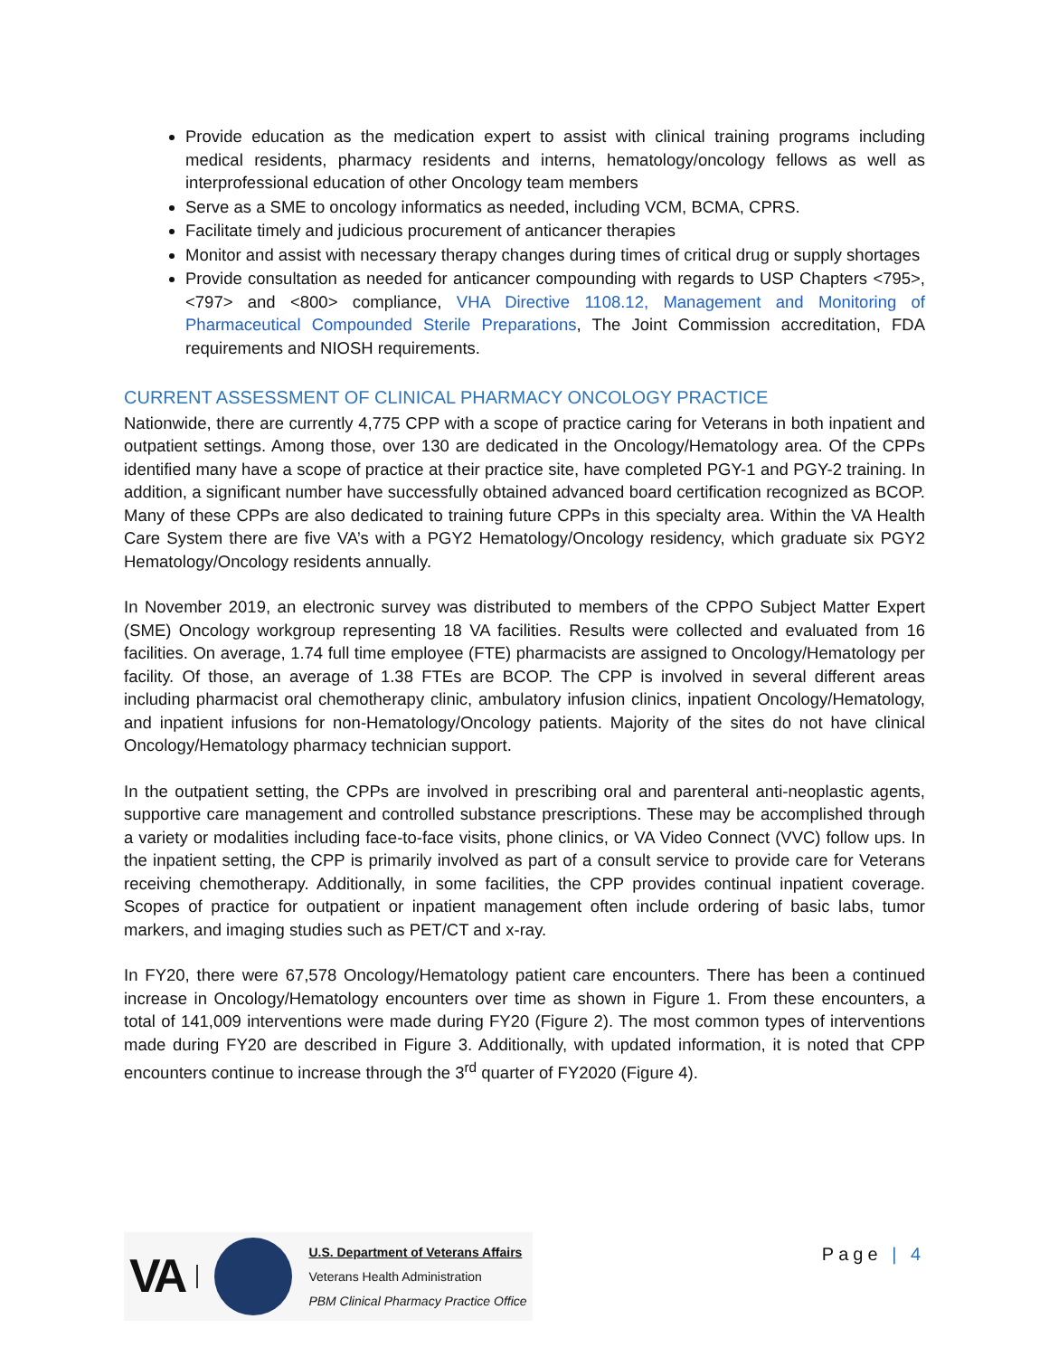Provide education as the medication expert to assist with clinical training programs including medical residents, pharmacy residents and interns, hematology/oncology fellows as well as interprofessional education of other Oncology team members
Serve as a SME to oncology informatics as needed, including VCM, BCMA, CPRS.
Facilitate timely and judicious procurement of anticancer therapies
Monitor and assist with necessary therapy changes during times of critical drug or supply shortages
Provide consultation as needed for anticancer compounding with regards to USP Chapters <795>, <797> and <800> compliance, VHA Directive 1108.12, Management and Monitoring of Pharmaceutical Compounded Sterile Preparations, The Joint Commission accreditation, FDA requirements and NIOSH requirements.
CURRENT ASSESSMENT OF CLINICAL PHARMACY ONCOLOGY PRACTICE
Nationwide, there are currently 4,775 CPP with a scope of practice caring for Veterans in both inpatient and outpatient settings. Among those, over 130 are dedicated in the Oncology/Hematology area. Of the CPPs identified many have a scope of practice at their practice site, have completed PGY-1 and PGY-2 training. In addition, a significant number have successfully obtained advanced board certification recognized as BCOP. Many of these CPPs are also dedicated to training future CPPs in this specialty area. Within the VA Health Care System there are five VA’s with a PGY2 Hematology/Oncology residency, which graduate six PGY2 Hematology/Oncology residents annually.
In November 2019, an electronic survey was distributed to members of the CPPO Subject Matter Expert (SME) Oncology workgroup representing 18 VA facilities. Results were collected and evaluated from 16 facilities. On average, 1.74 full time employee (FTE) pharmacists are assigned to Oncology/Hematology per facility. Of those, an average of 1.38 FTEs are BCOP. The CPP is involved in several different areas including pharmacist oral chemotherapy clinic, ambulatory infusion clinics, inpatient Oncology/Hematology, and inpatient infusions for non-Hematology/Oncology patients. Majority of the sites do not have clinical Oncology/Hematology pharmacy technician support.
In the outpatient setting, the CPPs are involved in prescribing oral and parenteral anti-neoplastic agents, supportive care management and controlled substance prescriptions. These may be accomplished through a variety or modalities including face-to-face visits, phone clinics, or VA Video Connect (VVC) follow ups. In the inpatient setting, the CPP is primarily involved as part of a consult service to provide care for Veterans receiving chemotherapy. Additionally, in some facilities, the CPP provides continual inpatient coverage. Scopes of practice for outpatient or inpatient management often include ordering of basic labs, tumor markers, and imaging studies such as PET/CT and x-ray.
In FY20, there were 67,578 Oncology/Hematology patient care encounters. There has been a continued increase in Oncology/Hematology encounters over time as shown in Figure 1. From these encounters, a total of 141,009 interventions were made during FY20 (Figure 2). The most common types of interventions made during FY20 are described in Figure 3. Additionally, with updated information, it is noted that CPP encounters continue to increase through the 3<sup>rd</sup> quarter of FY2020 (Figure 4).
VA
U.S. Department of Veterans Affairs
Veterans Health Administration
PBM Clinical Pharmacy Practice Office
Page | 4